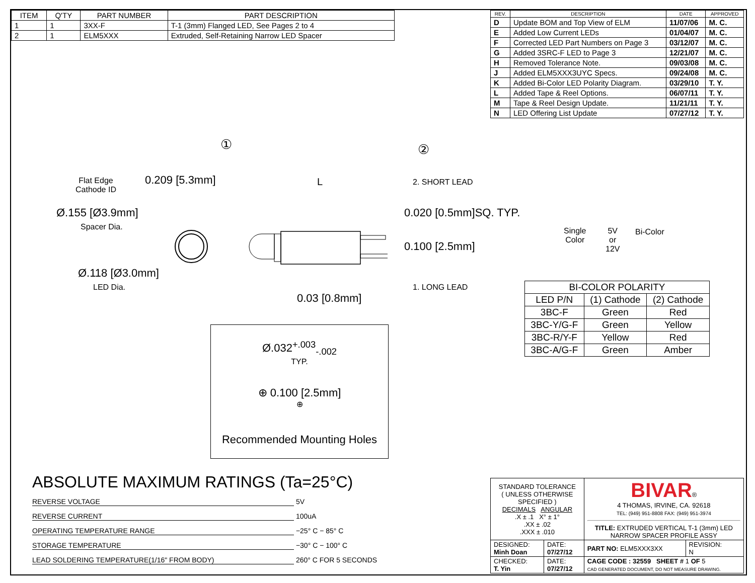| ITEM | Q'TY | PART NUMBER | PART DESCRIPTION |
| --- | --- | --- | --- |
| 1 | 1 | 3XX-F | T-1 (3mm) Flanged LED, See Pages 2 to 4 |
| 2 | 1 | ELM5XXX | Extruded, Self-Retaining Narrow LED Spacer |
| REV. | DESCRIPTION | DATE | APPROVED |
| --- | --- | --- | --- |
| D | Update BOM and Top View of ELM | 11/07/06 | M. C. |
| E | Added Low Current LEDs | 01/04/07 | M. C. |
| F | Corrected LED Part Numbers on Page 3 | 03/12/07 | M. C. |
| G | Added 3SRC-F LED to Page 3 | 12/21/07 | M. C. |
| H | Removed Tolerance Note. | 09/03/08 | M. C. |
| J | Added ELM5XXX3UYC Specs. | 09/24/08 | M. C. |
| K | Added Bi-Color LED Polarity Diagram. | 03/29/10 | T. Y. |
| L | Added Tape & Reel Options. | 06/07/11 | T. Y. |
| M | Tape & Reel Design Update. | 11/21/11 | T. Y. |
| N | LED Offering List Update | 07/27/12 | T. Y. |
Flat Edge
Cathode ID
0.209 [5.3mm]
Ø.155 [Ø3.9mm]
Spacer Dia.
Ø.118 [Ø3.0mm]
LED Dia.
① ②
L 2. SHORT LEAD
0.020 [0.5mm]SQ. TYP.
0.100 [2.5mm]
1. LONG LEAD
0.03 [0.8mm]
Single
Color
5V
or
12V
Bi-Color
| BI-COLOR POLARITY | | |
| LED P/N | (1) Cathode | (2) Cathode |
| 3BC-F | Green | Red |
| 3BC-Y/G-F | Green | Yellow |
| 3BC-R/Y-F | Yellow | Red |
| 3BC-A/G-F | Green | Amber |
Ø.032<sup>+.003</sup><sub>-.002</sub>
TYP.
⊕ 0.100 [2.5mm]
⊕
Recommended Mounting Holes
ABSOLUTE MAXIMUM RATINGS (Ta=25°C)
REVERSE VOLTAGE 5V
REVERSE CURRENT 100uA
OPERATING TEMPERATURE RANGE −25° C − 85° C
STORAGE TEMPERATURE −30° C − 100° C
LEAD SOLDERING TEMPERATURE(1/16" FROM BODY) 260° C FOR 5 SECONDS
| STANDARD TOLERANCE ( UNLESS OTHERWISE SPECIFIED ) DECIMALS ANGULAR .X ± .1 X° ± 1° .XX ± .02 .XXX ± .010 | | BIVAR ® 4 THOMAS, IRVINE, CA. 92618 TEL: (949) 951-8808 FAX: (949) 951-3974 TITLE: EXTRUDED VERTICAL T-1 (3mm) LED NARROW SPACER PROFILE ASSY | |
| DESIGNED: Minh Doan | DATE: 07/27/12 | PART NO: ELM5XXX3XX | REVISION: N |
| CHECKED: T. Yin | DATE: 07/27/12 | CAGE CODE : 32559 SHEET # 1 OF 5 CAD GENERATED DOCUMENT, DO NOT MEASURE DRAWING. | |